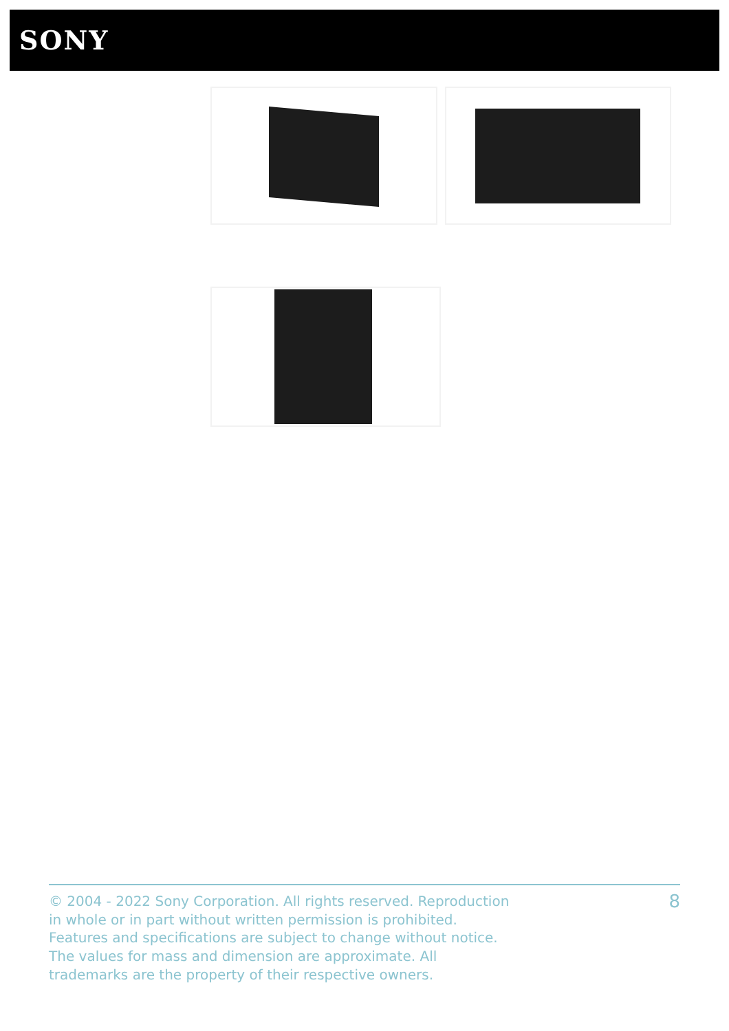SONY
© 2004 - 2022 Sony Corporation. All rights reserved. Reproduction in whole or in part without written permission is prohibited. Features and specifications are subject to change without notice. The values for mass and dimension are approximate. All trademarks are the property of their respective owners.
8